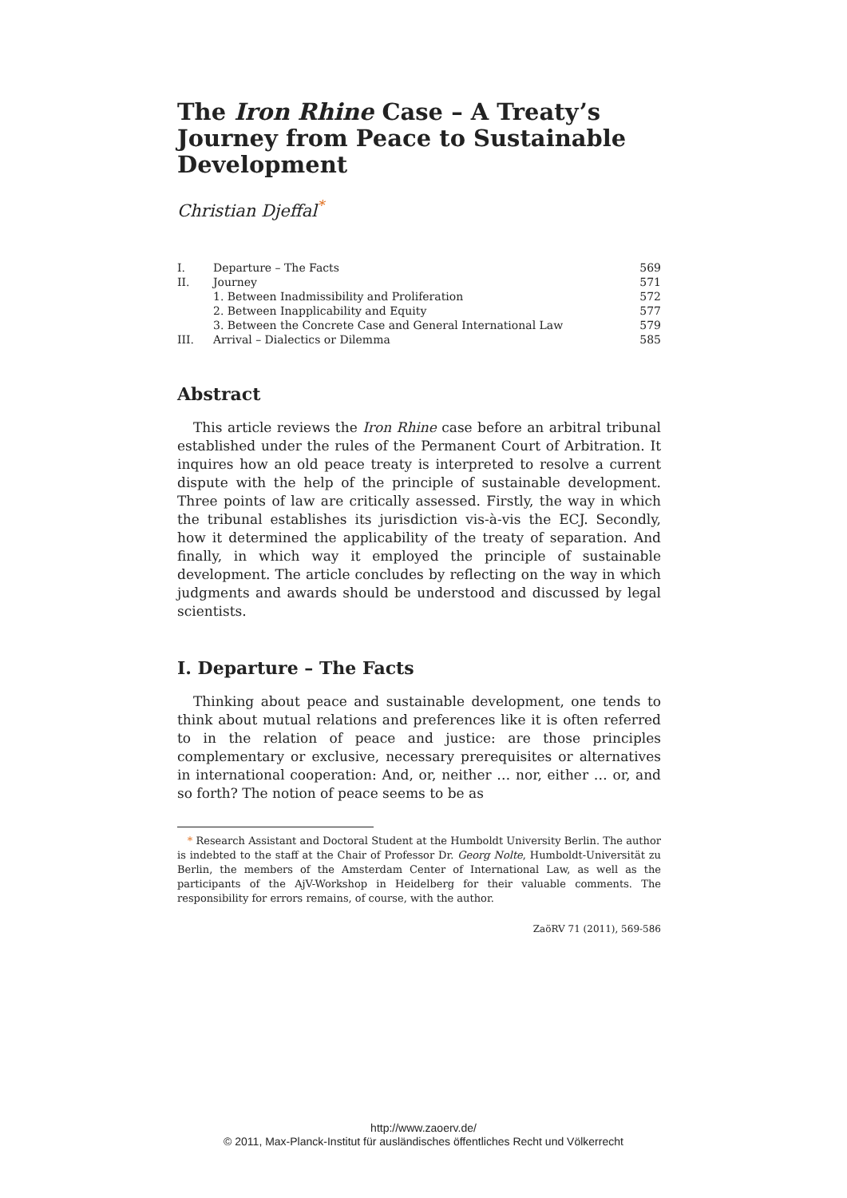The Iron Rhine Case – A Treaty’s Journey from Peace to Sustainable Development
Christian Djeffal<sup>*</sup>
| I. | Departure – The Facts | 569 |
| II. | Journey | 571 |
| | 1. Between Inadmissibility and Proliferation | 572 |
| | 2. Between Inapplicability and Equity | 577 |
| | 3. Between the Concrete Case and General International Law | 579 |
| III. | Arrival – Dialectics or Dilemma | 585 |
Abstract
This article reviews the Iron Rhine case before an arbitral tribunal established under the rules of the Permanent Court of Arbitration. It inquires how an old peace treaty is interpreted to resolve a current dispute with the help of the principle of sustainable development. Three points of law are critically assessed. Firstly, the way in which the tribunal establishes its jurisdiction vis-à-vis the ECJ. Secondly, how it determined the applicability of the treaty of separation. And finally, in which way it employed the principle of sustainable development. The article concludes by reflecting on the way in which judgments and awards should be understood and discussed by legal scientists.
I. Departure – The Facts
Thinking about peace and sustainable development, one tends to think about mutual relations and preferences like it is often referred to in the relation of peace and justice: are those principles complementary or exclusive, necessary prerequisites or alternatives in international cooperation: And, or, neither … nor, either … or, and so forth? The notion of peace seems to be as
* Research Assistant and Doctoral Student at the Humboldt University Berlin. The author is indebted to the staff at the Chair of Professor Dr. Georg Nolte, Humboldt-Universität zu Berlin, the members of the Amsterdam Center of International Law, as well as the participants of the AjV-Workshop in Heidelberg for their valuable comments. The responsibility for errors remains, of course, with the author.
ZaöRV 71 (2011), 569-586
http://www.zaoerv.de/
© 2011, Max-Planck-Institut für ausländisches öffentliches Recht und Völkerrecht